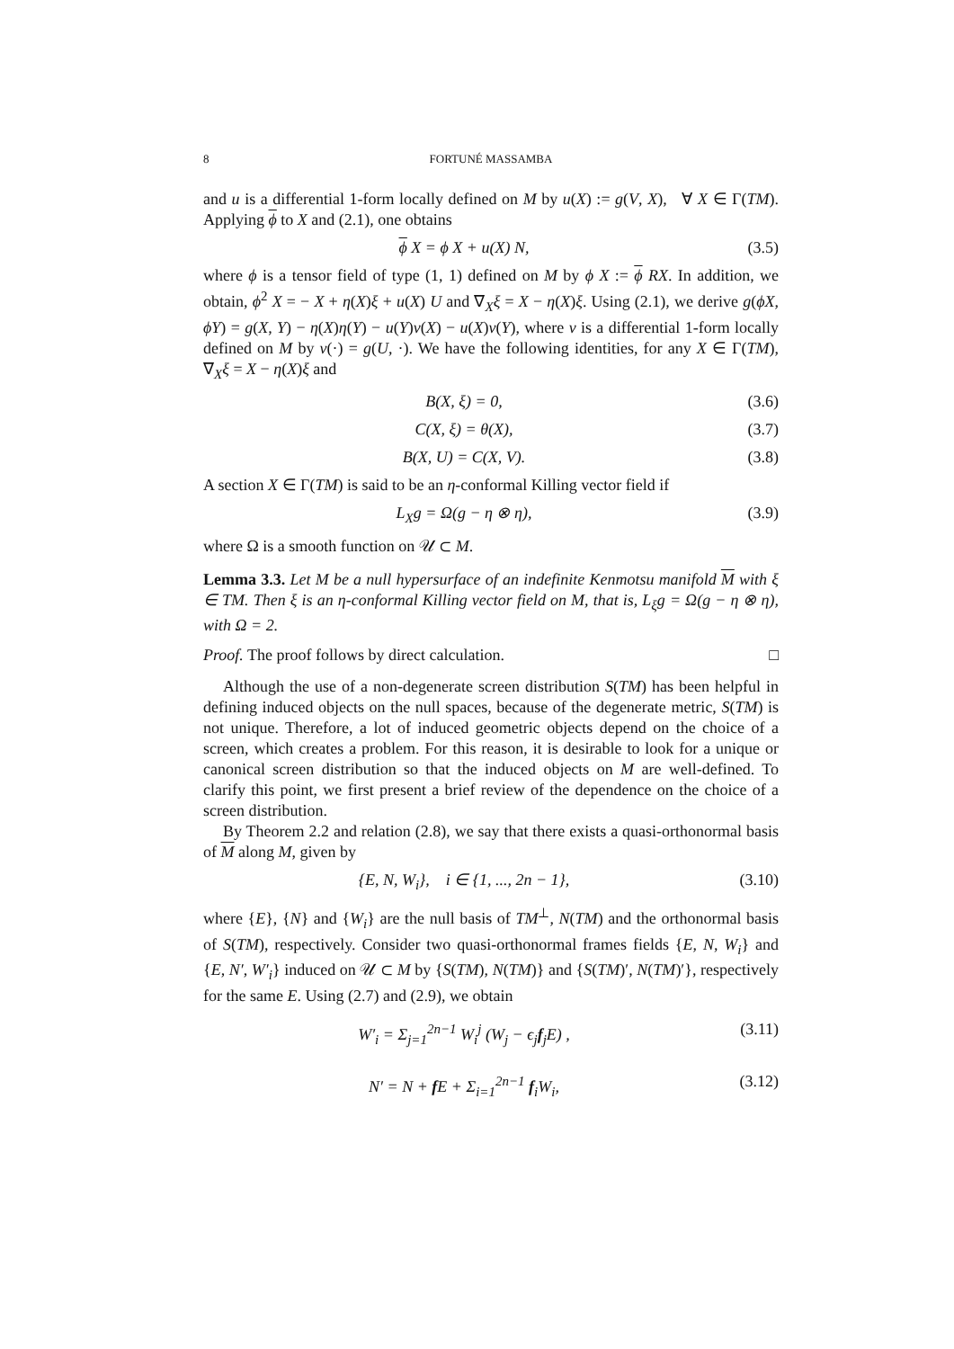8 FORTUNÉ MASSAMBA
and u is a differential 1-form locally defined on M by u(X) := g(V, X), ∀ X ∈ Γ(TM). Applying ϕ to X and (2.1), one obtains
ϕ X = ϕ X + u(X) N, (3.5)
where ϕ is a tensor field of type (1, 1) defined on M by ϕ X := ϕ RX. In addition, we obtain, ϕ<sup>2</sup> X = − X + η(X)ξ + u(X) U and ∇<sub>X</sub>ξ = X − η(X)ξ. Using (2.1), we derive g(ϕX, ϕY) = g(X, Y) − η(X)η(Y) − u(Y)v(X) − u(X)v(Y), where v is a differential 1-form locally defined on M by v(·) = g(U, ·). We have the following identities, for any X ∈ Γ(TM), ∇<sub>X</sub>ξ = X − η(X)ξ and
B(X, ξ) = 0, (3.6)
C(X, ξ) = θ(X), (3.7)
B(X, U) = C(X, V). (3.8)
A section X ∈ Γ(TM) is said to be an η-conformal Killing vector field if
L<sub>X</sub>g = Ω(g − η ⊗ η), (3.9)
where Ω is a smooth function on 𝒰 ⊂ M.
Lemma 3.3. Let M be a null hypersurface of an indefinite Kenmotsu manifold M with ξ ∈ TM. Then ξ is an η-conformal Killing vector field on M, that is, L<sub>ξ</sub>g = Ω(g − η ⊗ η), with Ω = 2.
Proof. The proof follows by direct calculation. □
Although the use of a non-degenerate screen distribution S(TM) has been helpful in defining induced objects on the null spaces, because of the degenerate metric, S(TM) is not unique. Therefore, a lot of induced geometric objects depend on the choice of a screen, which creates a problem. For this reason, it is desirable to look for a unique or canonical screen distribution so that the induced objects on M are well-defined. To clarify this point, we first present a brief review of the dependence on the choice of a screen distribution.
By Theorem 2.2 and relation (2.8), we say that there exists a quasi-orthonormal basis of M along M, given by
{E, N, W<sub>i</sub>}, i ∈ {1, ..., 2n − 1}, (3.10)
where {E}, {N} and {W<sub>i</sub>} are the null basis of TM<sup>⊥</sup>, N(TM) and the orthonormal basis of S(TM), respectively. Consider two quasi-orthonormal frames fields {E, N, W<sub>i</sub>} and {E, N′, W′<sub>i</sub>} induced on 𝒰 ⊂ M by {S(TM), N(TM)} and {S(TM)′, N(TM)′}, respectively for the same E. Using (2.7) and (2.9), we obtain
W′<sub>i</sub> = Σ<sub>j=1</sub><sup>2n−1</sup> W<sub>i</sub><sup>j</sup> (W<sub>j</sub> − ϵ<sub>j</sub>f<sub>j</sub>E) , (3.11)
N′ = N + f E + Σ<sub>i=1</sub><sup>2n−1</sup> f<sub>i</sub>W<sub>i</sub>, (3.12)